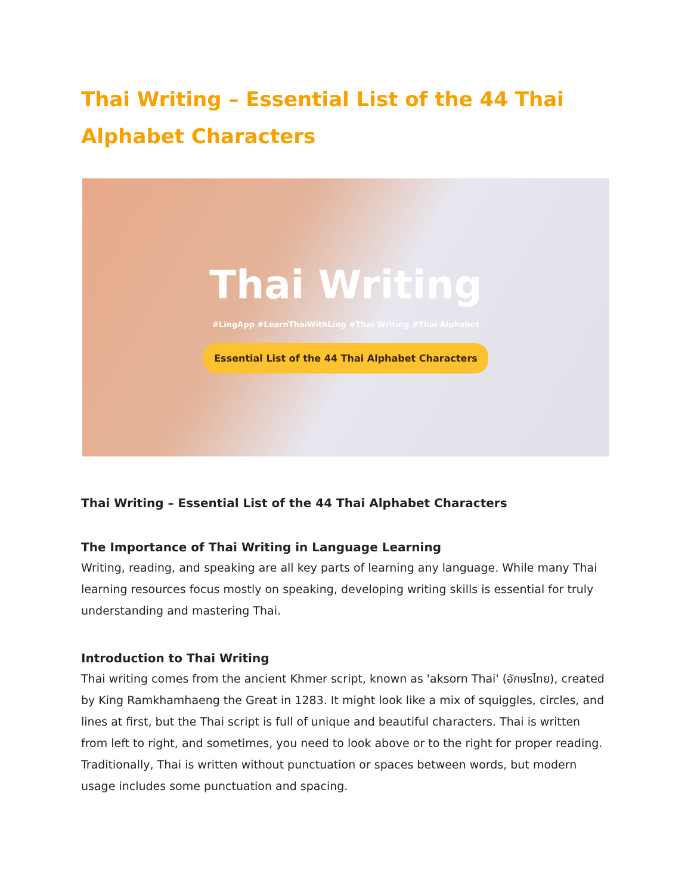Thai Writing – Essential List of the 44 Thai Alphabet Characters
Thai Writing
#LingApp #LearnThaiWithLing #Thai Writing #Thai Alphabet
Essential List of the 44 Thai Alphabet Characters
Thai Writing – Essential List of the 44 Thai Alphabet Characters
The Importance of Thai Writing in Language Learning
Writing, reading, and speaking are all key parts of learning any language. While many Thai learning resources focus mostly on speaking, developing writing skills is essential for truly understanding and mastering Thai.
Introduction to Thai Writing
Thai writing comes from the ancient Khmer script, known as 'aksorn Thai' (อักษรไทย), created by King Ramkhamhaeng the Great in 1283. It might look like a mix of squiggles, circles, and lines at first, but the Thai script is full of unique and beautiful characters. Thai is written from left to right, and sometimes, you need to look above or to the right for proper reading. Traditionally, Thai is written without punctuation or spaces between words, but modern usage includes some punctuation and spacing.